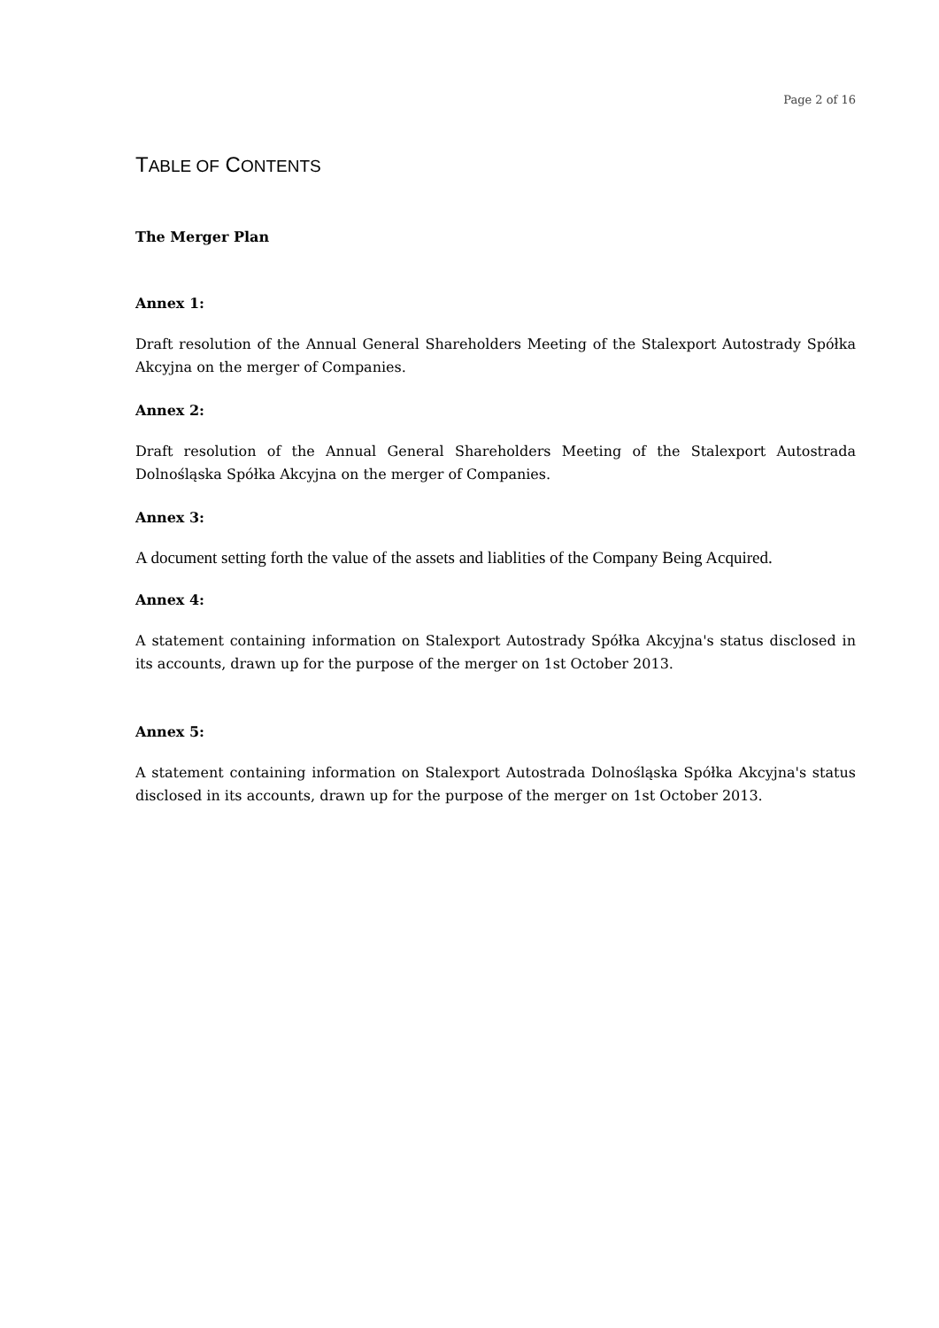Page 2 of 16
TABLE OF CONTENTS
The Merger Plan
Annex 1:
Draft resolution of the Annual General Shareholders Meeting of the Stalexport Autostrady Spółka Akcyjna on the merger of Companies.
Annex 2:
Draft resolution of the Annual General Shareholders Meeting of the Stalexport Autostrada Dolnośląska Spółka Akcyjna on the merger of Companies.
Annex 3:
A document setting forth the value of the assets and liablities of the Company Being Acquired.
Annex 4:
A statement containing information on Stalexport Autostrady Spółka Akcyjna's status disclosed in its accounts, drawn up for the purpose of the merger on 1st October 2013.
Annex 5:
A statement containing information on Stalexport Autostrada Dolnośląska Spółka Akcyjna's status disclosed in its accounts, drawn up for the purpose of the merger on 1st October 2013.